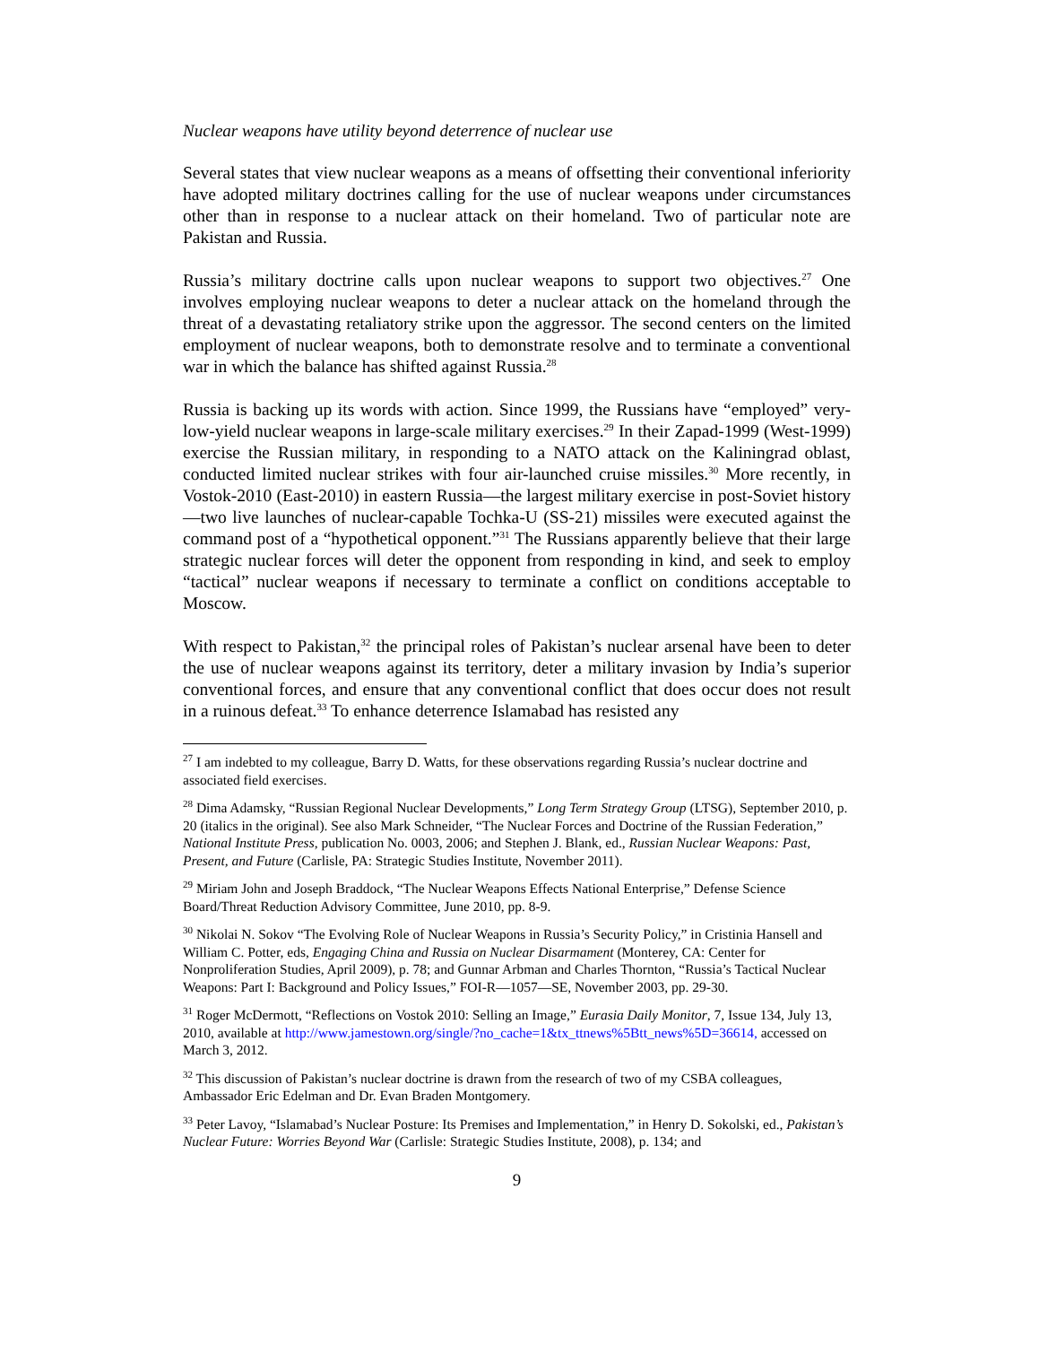Nuclear weapons have utility beyond deterrence of nuclear use
Several states that view nuclear weapons as a means of offsetting their conventional inferiority have adopted military doctrines calling for the use of nuclear weapons under circumstances other than in response to a nuclear attack on their homeland. Two of particular note are Pakistan and Russia.
Russia’s military doctrine calls upon nuclear weapons to support two objectives.<sup>27</sup> One involves employing nuclear weapons to deter a nuclear attack on the homeland through the threat of a devastating retaliatory strike upon the aggressor. The second centers on the limited employment of nuclear weapons, both to demonstrate resolve and to terminate a conventional war in which the balance has shifted against Russia.<sup>28</sup>
Russia is backing up its words with action. Since 1999, the Russians have “employed” very-low-yield nuclear weapons in large-scale military exercises.<sup>29</sup> In their Zapad-1999 (West-1999) exercise the Russian military, in responding to a NATO attack on the Kaliningrad oblast, conducted limited nuclear strikes with four air-launched cruise missiles.<sup>30</sup> More recently, in Vostok-2010 (East-2010) in eastern Russia—the largest military exercise in post-Soviet history—two live launches of nuclear-capable Tochka-U (SS-21) missiles were executed against the command post of a “hypothetical opponent.”<sup>31</sup> The Russians apparently believe that their large strategic nuclear forces will deter the opponent from responding in kind, and seek to employ “tactical” nuclear weapons if necessary to terminate a conflict on conditions acceptable to Moscow.
With respect to Pakistan,<sup>32</sup> the principal roles of Pakistan’s nuclear arsenal have been to deter the use of nuclear weapons against its territory, deter a military invasion by India’s superior conventional forces, and ensure that any conventional conflict that does occur does not result in a ruinous defeat.<sup>33</sup> To enhance deterrence Islamabad has resisted any
<sup>27</sup> I am indebted to my colleague, Barry D. Watts, for these observations regarding Russia’s nuclear doctrine and associated field exercises.
<sup>28</sup> Dima Adamsky, “Russian Regional Nuclear Developments,” Long Term Strategy Group (LTSG), September 2010, p. 20 (italics in the original). See also Mark Schneider, “The Nuclear Forces and Doctrine of the Russian Federation,” National Institute Press, publication No. 0003, 2006; and Stephen J. Blank, ed., Russian Nuclear Weapons: Past, Present, and Future (Carlisle, PA: Strategic Studies Institute, November 2011).
<sup>29</sup> Miriam John and Joseph Braddock, “The Nuclear Weapons Effects National Enterprise,” Defense Science Board/Threat Reduction Advisory Committee, June 2010, pp. 8-9.
<sup>30</sup> Nikolai N. Sokov “The Evolving Role of Nuclear Weapons in Russia’s Security Policy,” in Cristinia Hansell and William C. Potter, eds, Engaging China and Russia on Nuclear Disarmament (Monterey, CA: Center for Nonproliferation Studies, April 2009), p. 78; and Gunnar Arbman and Charles Thornton, “Russia’s Tactical Nuclear Weapons: Part I: Background and Policy Issues,” FOI-R—1057—SE, November 2003, pp. 29-30.
<sup>31</sup> Roger McDermott, “Reflections on Vostok 2010: Selling an Image,” Eurasia Daily Monitor, 7, Issue 134, July 13, 2010, available at http://www.jamestown.org/single/?no_cache=1&tx_ttnews%5Btt_news%5D=36614, accessed on March 3, 2012.
<sup>32</sup> This discussion of Pakistan’s nuclear doctrine is drawn from the research of two of my CSBA colleagues, Ambassador Eric Edelman and Dr. Evan Braden Montgomery.
<sup>33</sup> Peter Lavoy, “Islamabad’s Nuclear Posture: Its Premises and Implementation,” in Henry D. Sokolski, ed., Pakistan’s Nuclear Future: Worries Beyond War (Carlisle: Strategic Studies Institute, 2008), p. 134; and
9